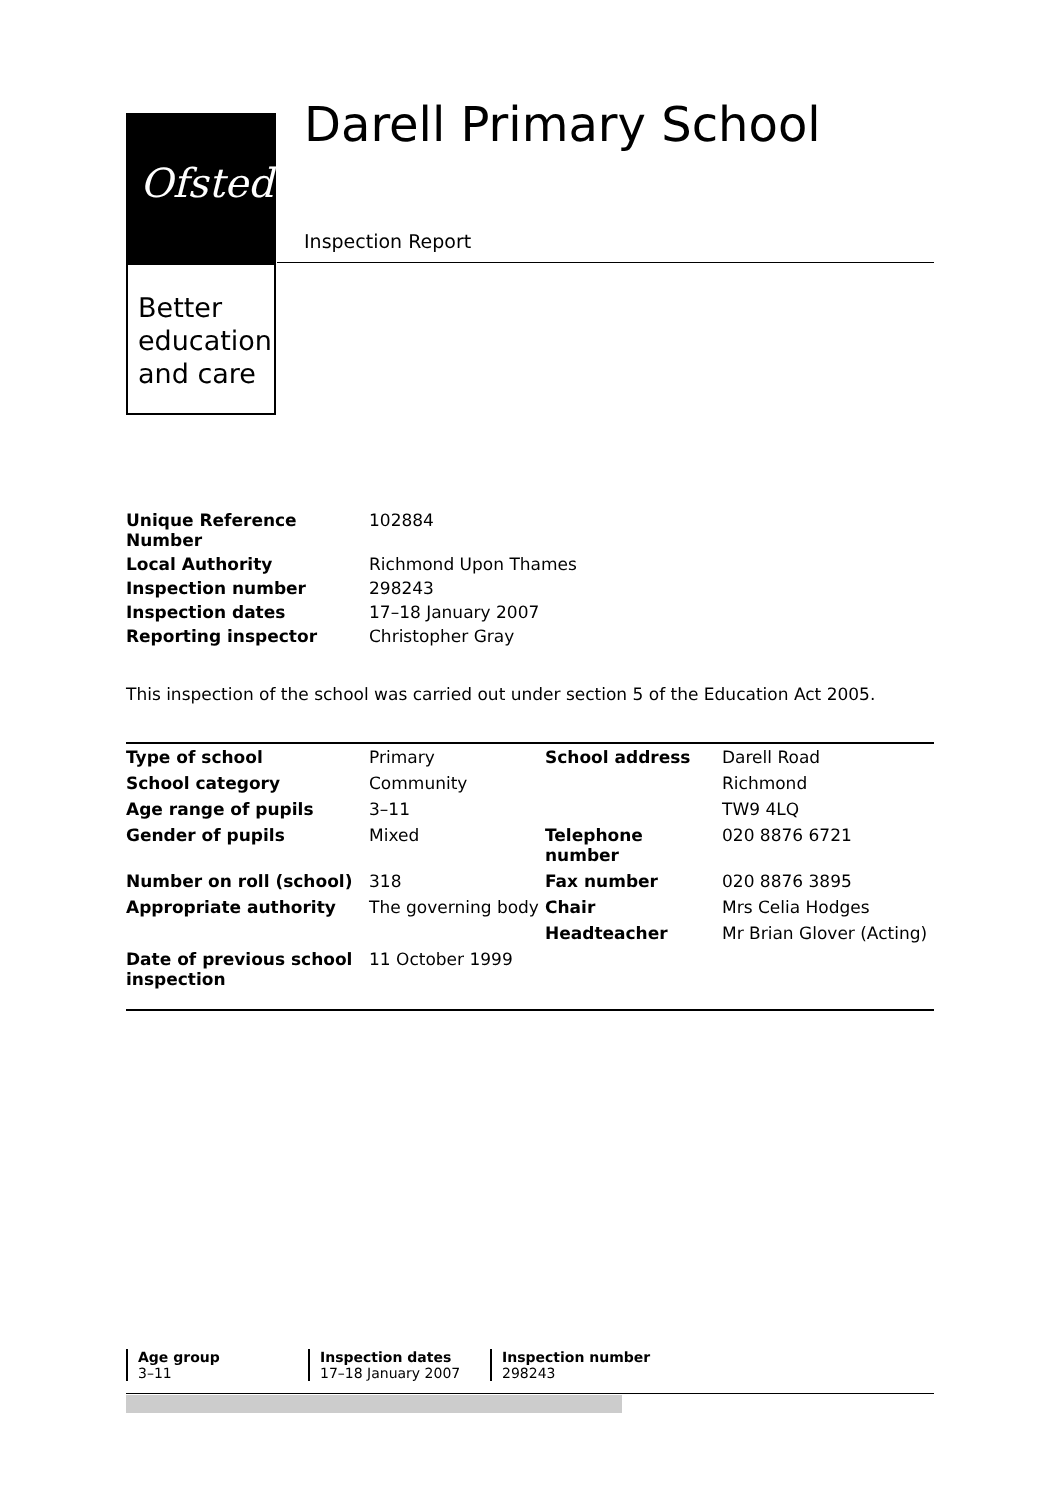Ofsted
Better
education
and care
Darell Primary School
Inspection Report
| Unique Reference Number | 102884 |
| Local Authority | Richmond Upon Thames |
| Inspection number | 298243 |
| Inspection dates | 17–18 January 2007 |
| Reporting inspector | Christopher Gray |
This inspection of the school was carried out under section 5 of the Education Act 2005.
| Type of school | Primary | School address | Darell Road |
| School category | Community | | Richmond |
| Age range of pupils | 3–11 | | TW9 4LQ |
| Gender of pupils | Mixed | Telephone number | 020 8876 6721 |
| Number on roll (school) | 318 | Fax number | 020 8876 3895 |
| Appropriate authority | The governing body | Chair | Mrs Celia Hodges |
| | | Headteacher | Mr Brian Glover (Acting) |
| Date of previous school inspection | 11 October 1999 | | |
| Age group | Inspection dates | Inspection number |
| 3–11 | 17–18 January 2007 | 298243 |